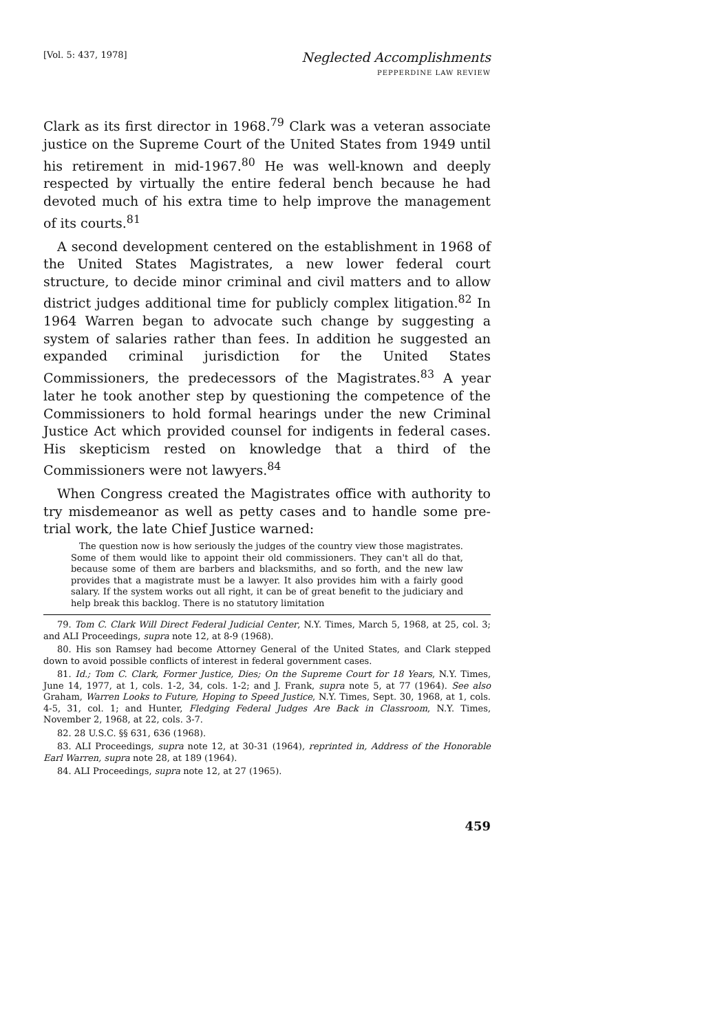[Vol. 5: 437, 1978]
Neglected Accomplishments
PEPPERDINE LAW REVIEW
Clark as its first director in 1968.<sup>79</sup> Clark was a veteran associate justice on the Supreme Court of the United States from 1949 until his retirement in mid-1967.<sup>80</sup> He was well-known and deeply respected by virtually the entire federal bench because he had devoted much of his extra time to help improve the management of its courts.<sup>81</sup>
A second development centered on the establishment in 1968 of the United States Magistrates, a new lower federal court structure, to decide minor criminal and civil matters and to allow district judges additional time for publicly complex litigation.<sup>82</sup> In 1964 Warren began to advocate such change by suggesting a system of salaries rather than fees. In addition he suggested an expanded criminal jurisdiction for the United States Commissioners, the predecessors of the Magistrates.<sup>83</sup> A year later he took another step by questioning the competence of the Commissioners to hold formal hearings under the new Criminal Justice Act which provided counsel for indigents in federal cases. His skepticism rested on knowledge that a third of the Commissioners were not lawyers.<sup>84</sup>
When Congress created the Magistrates office with authority to try misdemeanor as well as petty cases and to handle some pre-trial work, the late Chief Justice warned:
The question now is how seriously the judges of the country view those magistrates. Some of them would like to appoint their old commissioners. They can't all do that, because some of them are barbers and blacksmiths, and so forth, and the new law provides that a magistrate must be a lawyer. It also provides him with a fairly good salary. If the system works out all right, it can be of great benefit to the judiciary and help break this backlog. There is no statutory limitation
79. Tom C. Clark Will Direct Federal Judicial Center, N.Y. Times, March 5, 1968, at 25, col. 3; and ALI Proceedings, supra note 12, at 8-9 (1968).
80. His son Ramsey had become Attorney General of the United States, and Clark stepped down to avoid possible conflicts of interest in federal government cases.
81. Id.; Tom C. Clark, Former Justice, Dies; On the Supreme Court for 18 Years, N.Y. Times, June 14, 1977, at 1, cols. 1-2, 34, cols. 1-2; and J. Frank, supra note 5, at 77 (1964). See also Graham, Warren Looks to Future, Hoping to Speed Justice, N.Y. Times, Sept. 30, 1968, at 1, cols. 4-5, 31, col. 1; and Hunter, Fledging Federal Judges Are Back in Classroom, N.Y. Times, November 2, 1968, at 22, cols. 3-7.
82. 28 U.S.C. §§ 631, 636 (1968).
83. ALI Proceedings, supra note 12, at 30-31 (1964), reprinted in, Address of the Honorable Earl Warren, supra note 28, at 189 (1964).
84. ALI Proceedings, supra note 12, at 27 (1965).
459